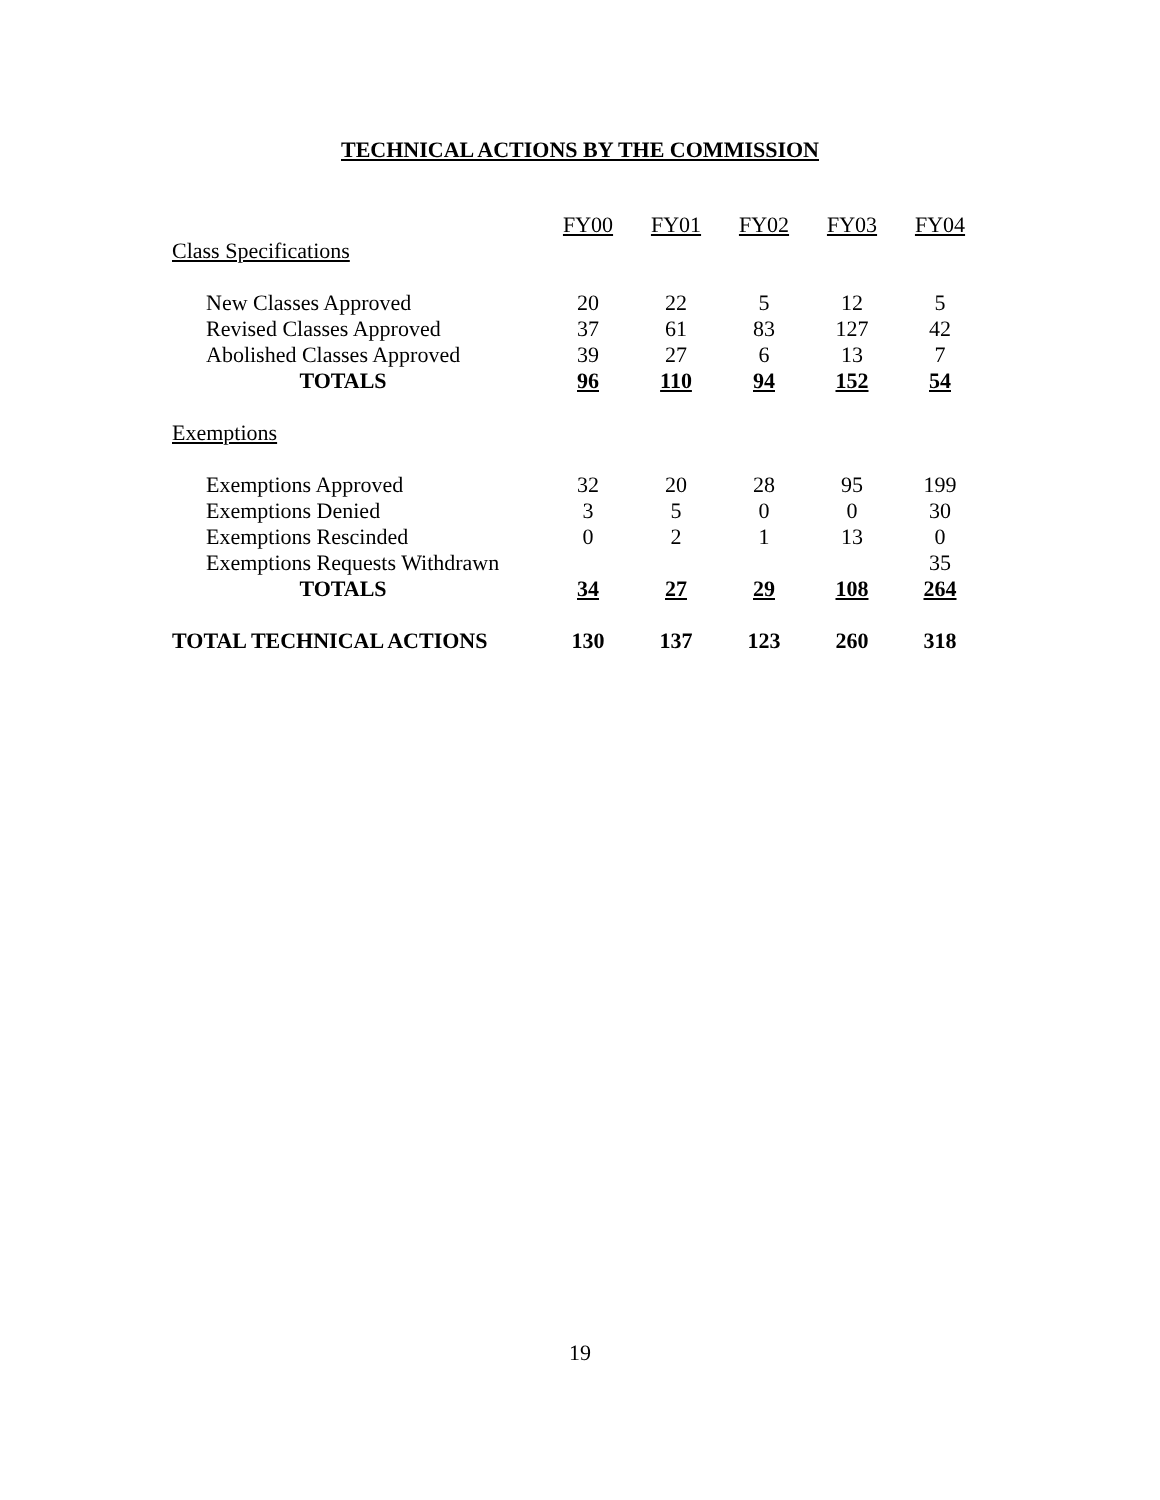TECHNICAL ACTIONS BY THE COMMISSION
| | FY00 | FY01 | FY02 | FY03 | FY04 |
| Class Specifications | | | | | |
| New Classes Approved | 20 | 22 | 5 | 12 | 5 |
| Revised Classes Approved | 37 | 61 | 83 | 127 | 42 |
| Abolished Classes Approved | 39 | 27 | 6 | 13 | 7 |
| TOTALS | 96 | 110 | 94 | 152 | 54 |
| Exemptions | | | | | |
| Exemptions Approved | 32 | 20 | 28 | 95 | 199 |
| Exemptions Denied | 3 | 5 | 0 | 0 | 30 |
| Exemptions Rescinded | 0 | 2 | 1 | 13 | 0 |
| Exemptions Requests Withdrawn | | | | | 35 |
| TOTALS | 34 | 27 | 29 | 108 | 264 |
| TOTAL TECHNICAL ACTIONS | 130 | 137 | 123 | 260 | 318 |
19